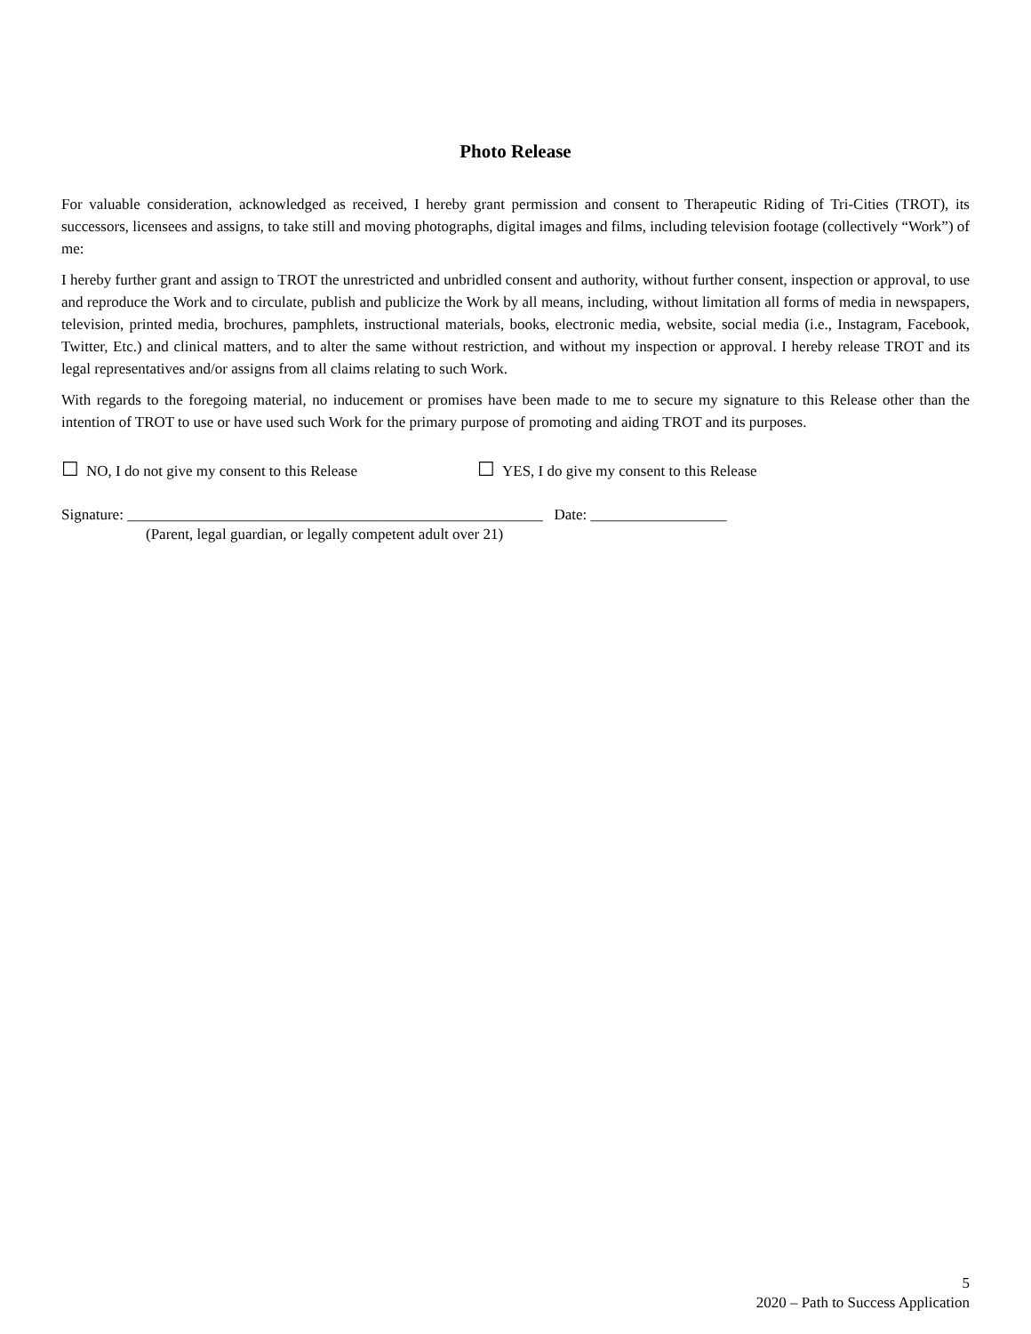Photo Release
For valuable consideration, acknowledged as received, I hereby grant permission and consent to Therapeutic Riding of Tri-Cities (TROT), its successors, licensees and assigns, to take still and moving photographs, digital images and films, including television footage (collectively “Work”) of me:
I hereby further grant and assign to TROT the unrestricted and unbridled consent and authority, without further consent, inspection or approval, to use and reproduce the Work and to circulate, publish and publicize the Work by all means, including, without limitation all forms of media in newspapers, television, printed media, brochures, pamphlets, instructional materials, books, electronic media, website, social media (i.e., Instagram, Facebook, Twitter, Etc.) and clinical matters, and to alter the same without restriction, and without my inspection or approval. I hereby release TROT and its legal representatives and/or assigns from all claims relating to such Work.
With regards to the foregoing material, no inducement or promises have been made to me to secure my signature to this Release other than the intention of TROT to use or have used such Work for the primary purpose of promoting and aiding TROT and its purposes.
☐ NO, I do not give my consent to this Release
☐ YES, I do give my consent to this Release
Signature: _______________________________________________________ Date: __________________
(Parent, legal guardian, or legally competent adult over 21)
5
2020 – Path to Success Application